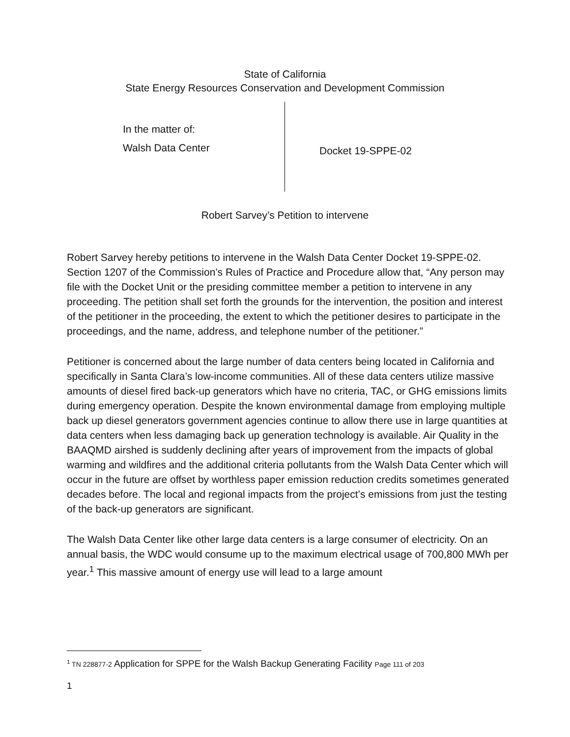State of California
State Energy Resources Conservation and Development Commission
In the matter of:
Walsh Data Center
Docket 19-SPPE-02
Robert Sarvey’s Petition to intervene
Robert Sarvey hereby petitions to intervene in the Walsh Data Center Docket 19-SPPE-02. Section 1207 of the Commission’s Rules of Practice and Procedure allow that, “Any person may file with the Docket Unit or the presiding committee member a petition to intervene in any proceeding. The petition shall set forth the grounds for the intervention, the position and interest of the petitioner in the proceeding, the extent to which the petitioner desires to participate in the proceedings, and the name, address, and telephone number of the petitioner.”
Petitioner is concerned about the large number of data centers being located in California and specifically in Santa Clara’s low-income communities. All of these data centers utilize massive amounts of diesel fired back-up generators which have no criteria, TAC, or GHG emissions limits during emergency operation. Despite the known environmental damage from employing multiple back up diesel generators government agencies continue to allow there use in large quantities at data centers when less damaging back up generation technology is available. Air Quality in the BAAQMD airshed is suddenly declining after years of improvement from the impacts of global warming and wildfires and the additional criteria pollutants from the Walsh Data Center which will occur in the future are offset by worthless paper emission reduction credits sometimes generated decades before. The local and regional impacts from the project’s emissions from just the testing of the back-up generators are significant.
The Walsh Data Center like other large data centers is a large consumer of electricity. On an annual basis, the WDC would consume up to the maximum electrical usage of 700,800 MWh per year.<sup>1</sup> This massive amount of energy use will lead to a large amount
<sup>1</sup> TN 228877-2 Application for SPPE for the Walsh Backup Generating Facility Page 111 of 203
1